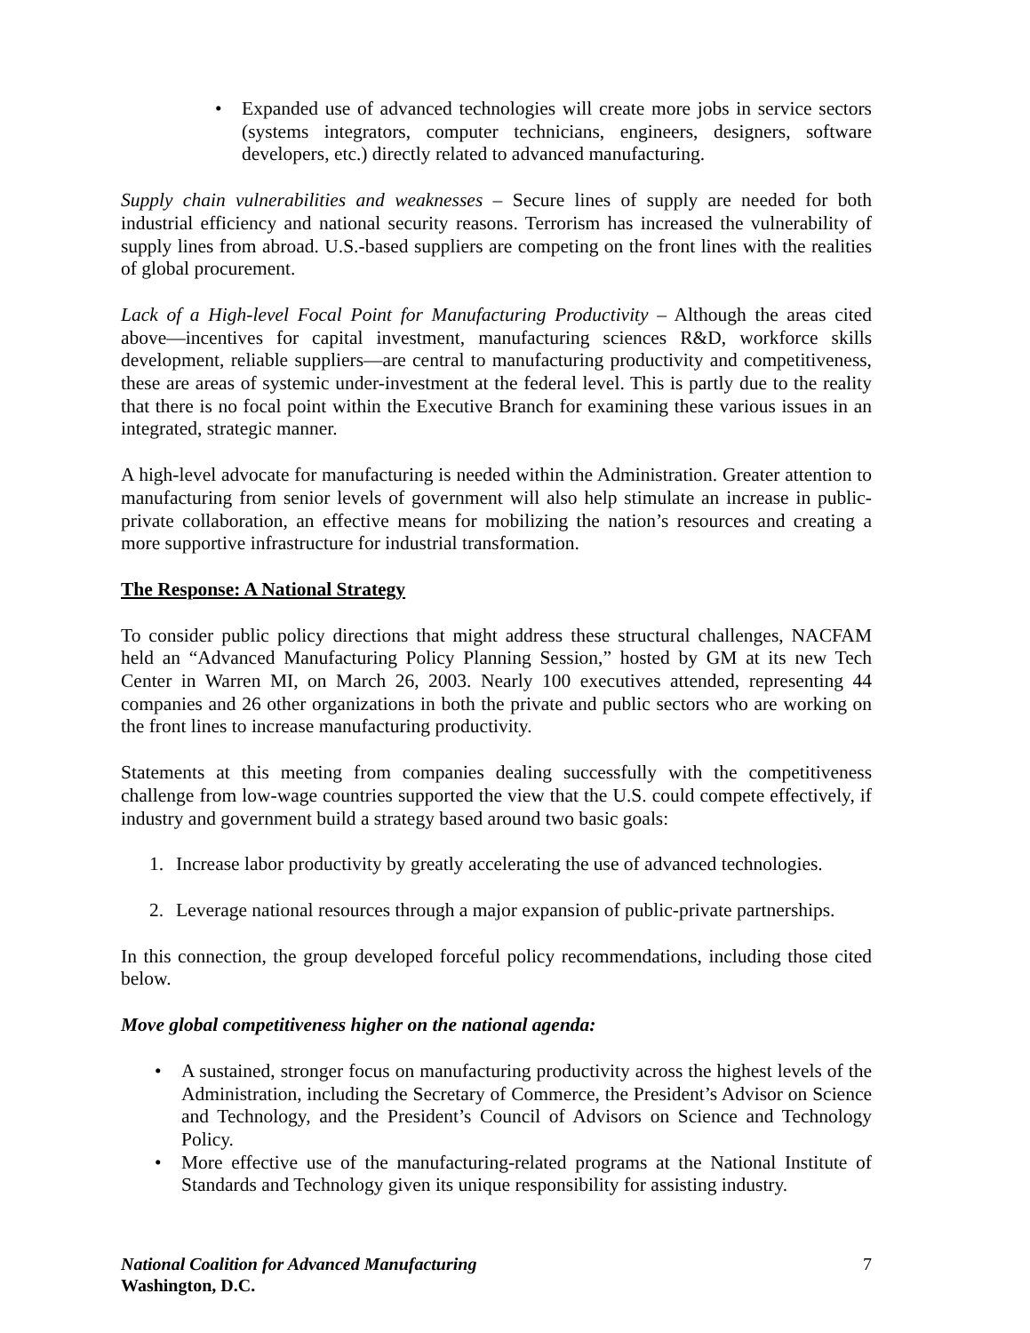• Expanded use of advanced technologies will create more jobs in service sectors (systems integrators, computer technicians, engineers, designers, software developers, etc.) directly related to advanced manufacturing.
Supply chain vulnerabilities and weaknesses – Secure lines of supply are needed for both industrial efficiency and national security reasons. Terrorism has increased the vulnerability of supply lines from abroad. U.S.-based suppliers are competing on the front lines with the realities of global procurement.
Lack of a High-level Focal Point for Manufacturing Productivity – Although the areas cited above—incentives for capital investment, manufacturing sciences R&D, workforce skills development, reliable suppliers—are central to manufacturing productivity and competitiveness, these are areas of systemic under-investment at the federal level. This is partly due to the reality that there is no focal point within the Executive Branch for examining these various issues in an integrated, strategic manner.
A high-level advocate for manufacturing is needed within the Administration. Greater attention to manufacturing from senior levels of government will also help stimulate an increase in public-private collaboration, an effective means for mobilizing the nation’s resources and creating a more supportive infrastructure for industrial transformation.
The Response: A National Strategy
To consider public policy directions that might address these structural challenges, NACFAM held an “Advanced Manufacturing Policy Planning Session,” hosted by GM at its new Tech Center in Warren MI, on March 26, 2003. Nearly 100 executives attended, representing 44 companies and 26 other organizations in both the private and public sectors who are working on the front lines to increase manufacturing productivity.
Statements at this meeting from companies dealing successfully with the competitiveness challenge from low-wage countries supported the view that the U.S. could compete effectively, if industry and government build a strategy based around two basic goals:
1. Increase labor productivity by greatly accelerating the use of advanced technologies.
2. Leverage national resources through a major expansion of public-private partnerships.
In this connection, the group developed forceful policy recommendations, including those cited below.
Move global competitiveness higher on the national agenda:
• A sustained, stronger focus on manufacturing productivity across the highest levels of the Administration, including the Secretary of Commerce, the President’s Advisor on Science and Technology, and the President’s Council of Advisors on Science and Technology Policy.
• More effective use of the manufacturing-related programs at the National Institute of Standards and Technology given its unique responsibility for assisting industry.
National Coalition for Advanced Manufacturing
Washington, D.C.
7